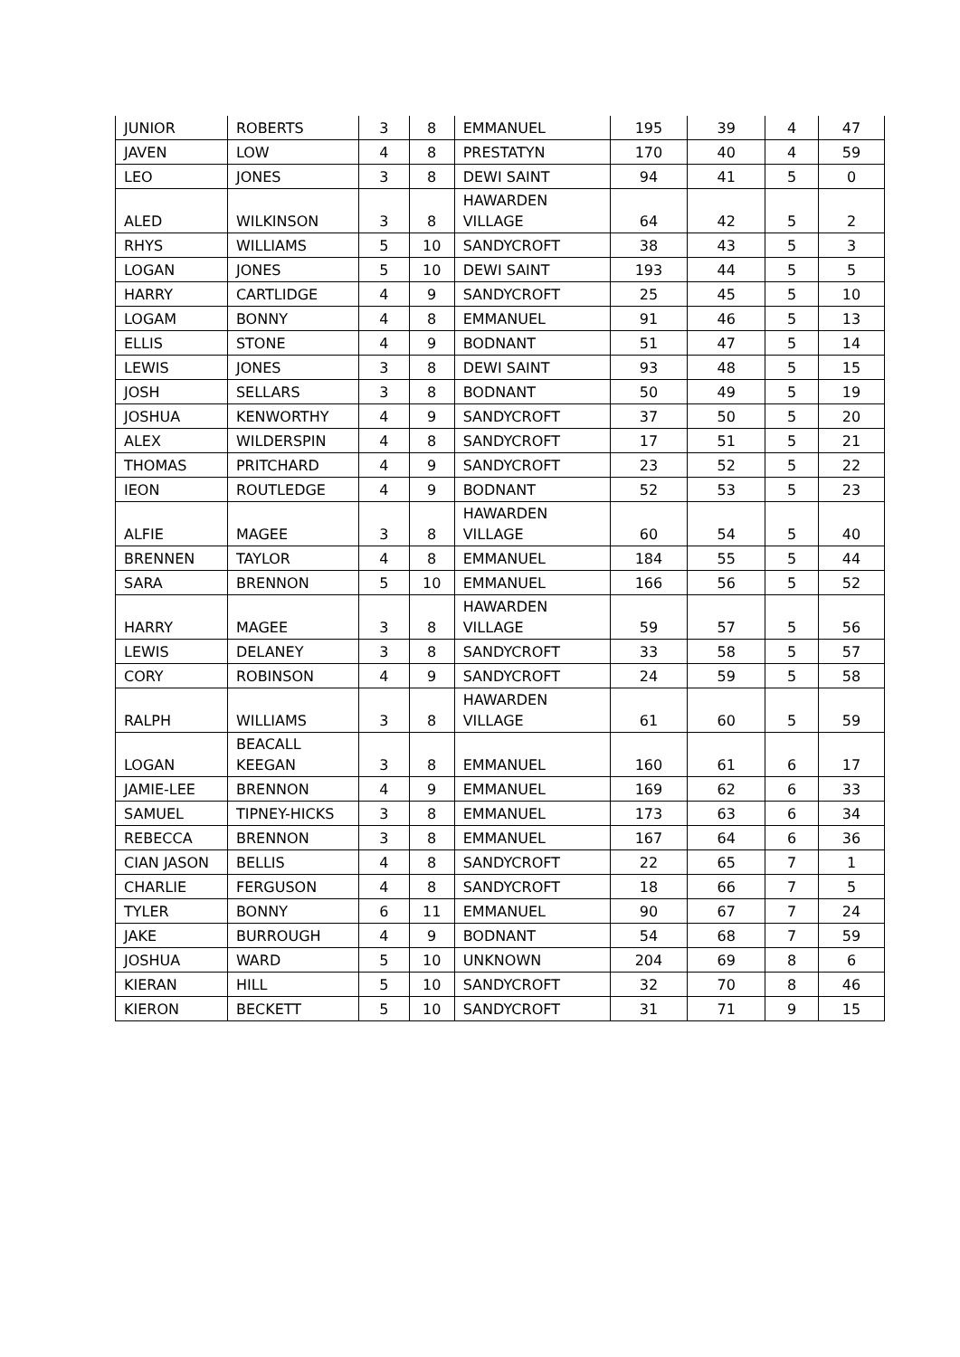| JUNIOR | ROBERTS | 3 | 8 | EMMANUEL | 195 | 39 | 4 | 47 |
| JAVEN | LOW | 4 | 8 | PRESTATYN | 170 | 40 | 4 | 59 |
| LEO | JONES | 3 | 8 | DEWI SAINT | 94 | 41 | 5 | 0 |
| ALED | WILKINSON | 3 | 8 | HAWARDEN VILLAGE | 64 | 42 | 5 | 2 |
| RHYS | WILLIAMS | 5 | 10 | SANDYCROFT | 38 | 43 | 5 | 3 |
| LOGAN | JONES | 5 | 10 | DEWI SAINT | 193 | 44 | 5 | 5 |
| HARRY | CARTLIDGE | 4 | 9 | SANDYCROFT | 25 | 45 | 5 | 10 |
| LOGAM | BONNY | 4 | 8 | EMMANUEL | 91 | 46 | 5 | 13 |
| ELLIS | STONE | 4 | 9 | BODNANT | 51 | 47 | 5 | 14 |
| LEWIS | JONES | 3 | 8 | DEWI SAINT | 93 | 48 | 5 | 15 |
| JOSH | SELLARS | 3 | 8 | BODNANT | 50 | 49 | 5 | 19 |
| JOSHUA | KENWORTHY | 4 | 9 | SANDYCROFT | 37 | 50 | 5 | 20 |
| ALEX | WILDERSPIN | 4 | 8 | SANDYCROFT | 17 | 51 | 5 | 21 |
| THOMAS | PRITCHARD | 4 | 9 | SANDYCROFT | 23 | 52 | 5 | 22 |
| IEON | ROUTLEDGE | 4 | 9 | BODNANT | 52 | 53 | 5 | 23 |
| ALFIE | MAGEE | 3 | 8 | HAWARDEN VILLAGE | 60 | 54 | 5 | 40 |
| BRENNEN | TAYLOR | 4 | 8 | EMMANUEL | 184 | 55 | 5 | 44 |
| SARA | BRENNON | 5 | 10 | EMMANUEL | 166 | 56 | 5 | 52 |
| HARRY | MAGEE | 3 | 8 | HAWARDEN VILLAGE | 59 | 57 | 5 | 56 |
| LEWIS | DELANEY | 3 | 8 | SANDYCROFT | 33 | 58 | 5 | 57 |
| CORY | ROBINSON | 4 | 9 | SANDYCROFT | 24 | 59 | 5 | 58 |
| RALPH | WILLIAMS | 3 | 8 | HAWARDEN VILLAGE | 61 | 60 | 5 | 59 |
| LOGAN | BEACALL KEEGAN | 3 | 8 | EMMANUEL | 160 | 61 | 6 | 17 |
| JAMIE-LEE | BRENNON | 4 | 9 | EMMANUEL | 169 | 62 | 6 | 33 |
| SAMUEL | TIPNEY-HICKS | 3 | 8 | EMMANUEL | 173 | 63 | 6 | 34 |
| REBECCA | BRENNON | 3 | 8 | EMMANUEL | 167 | 64 | 6 | 36 |
| CIAN JASON | BELLIS | 4 | 8 | SANDYCROFT | 22 | 65 | 7 | 1 |
| CHARLIE | FERGUSON | 4 | 8 | SANDYCROFT | 18 | 66 | 7 | 5 |
| TYLER | BONNY | 6 | 11 | EMMANUEL | 90 | 67 | 7 | 24 |
| JAKE | BURROUGH | 4 | 9 | BODNANT | 54 | 68 | 7 | 59 |
| JOSHUA | WARD | 5 | 10 | UNKNOWN | 204 | 69 | 8 | 6 |
| KIERAN | HILL | 5 | 10 | SANDYCROFT | 32 | 70 | 8 | 46 |
| KIERON | BECKETT | 5 | 10 | SANDYCROFT | 31 | 71 | 9 | 15 |